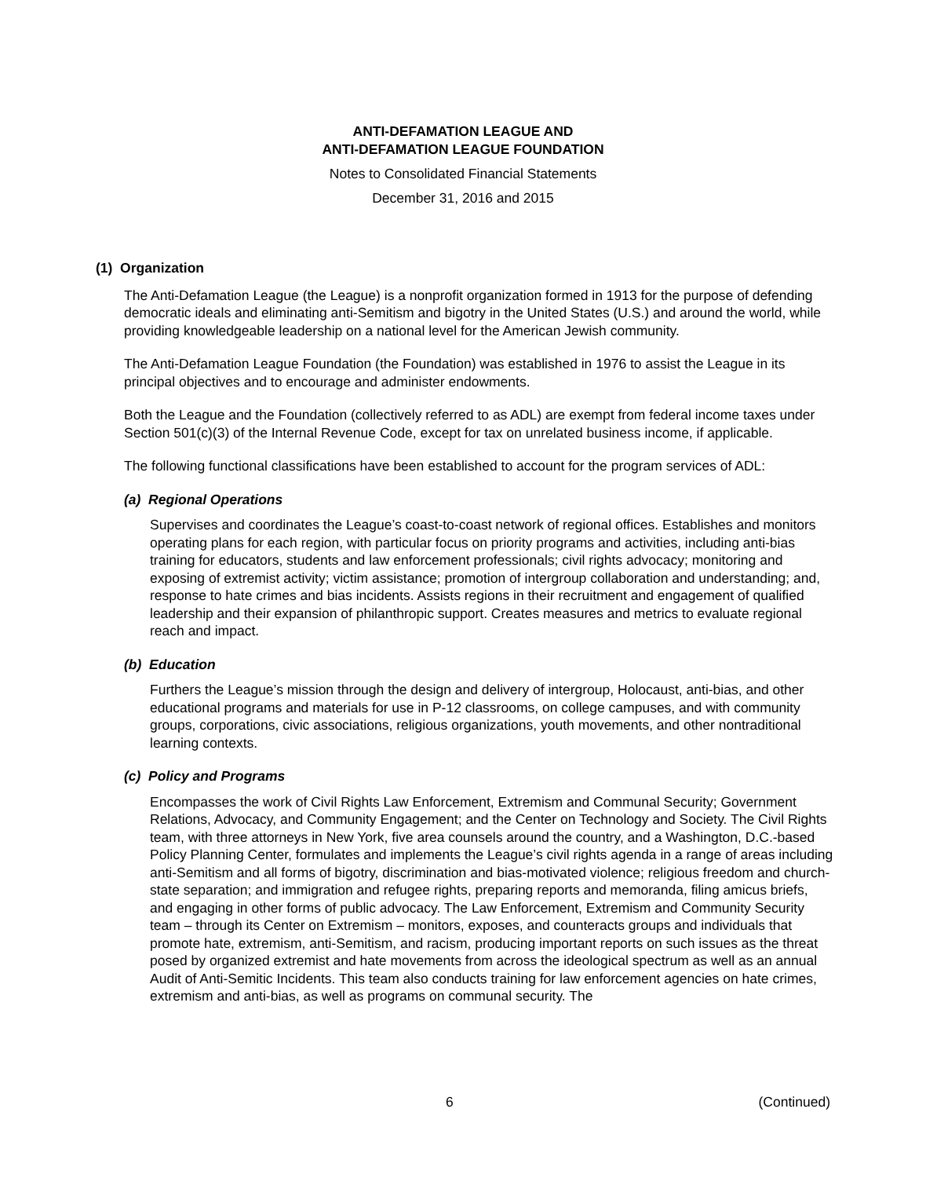ANTI-DEFAMATION LEAGUE AND
ANTI-DEFAMATION LEAGUE FOUNDATION
Notes to Consolidated Financial Statements
December 31, 2016 and 2015
(1) Organization
The Anti-Defamation League (the League) is a nonprofit organization formed in 1913 for the purpose of defending democratic ideals and eliminating anti-Semitism and bigotry in the United States (U.S.) and around the world, while providing knowledgeable leadership on a national level for the American Jewish community.
The Anti-Defamation League Foundation (the Foundation) was established in 1976 to assist the League in its principal objectives and to encourage and administer endowments.
Both the League and the Foundation (collectively referred to as ADL) are exempt from federal income taxes under Section 501(c)(3) of the Internal Revenue Code, except for tax on unrelated business income, if applicable.
The following functional classifications have been established to account for the program services of ADL:
(a) Regional Operations
Supervises and coordinates the League’s coast-to-coast network of regional offices. Establishes and monitors operating plans for each region, with particular focus on priority programs and activities, including anti-bias training for educators, students and law enforcement professionals; civil rights advocacy; monitoring and exposing of extremist activity; victim assistance; promotion of intergroup collaboration and understanding; and, response to hate crimes and bias incidents. Assists regions in their recruitment and engagement of qualified leadership and their expansion of philanthropic support. Creates measures and metrics to evaluate regional reach and impact.
(b) Education
Furthers the League’s mission through the design and delivery of intergroup, Holocaust, anti-bias, and other educational programs and materials for use in P-12 classrooms, on college campuses, and with community groups, corporations, civic associations, religious organizations, youth movements, and other nontraditional learning contexts.
(c) Policy and Programs
Encompasses the work of Civil Rights Law Enforcement, Extremism and Communal Security; Government Relations, Advocacy, and Community Engagement; and the Center on Technology and Society. The Civil Rights team, with three attorneys in New York, five area counsels around the country, and a Washington, D.C.-based Policy Planning Center, formulates and implements the League’s civil rights agenda in a range of areas including anti-Semitism and all forms of bigotry, discrimination and bias-motivated violence; religious freedom and church-state separation; and immigration and refugee rights, preparing reports and memoranda, filing amicus briefs, and engaging in other forms of public advocacy. The Law Enforcement, Extremism and Community Security team – through its Center on Extremism – monitors, exposes, and counteracts groups and individuals that promote hate, extremism, anti-Semitism, and racism, producing important reports on such issues as the threat posed by organized extremist and hate movements from across the ideological spectrum as well as an annual Audit of Anti-Semitic Incidents. This team also conducts training for law enforcement agencies on hate crimes, extremism and anti-bias, as well as programs on communal security. The
6 (Continued)